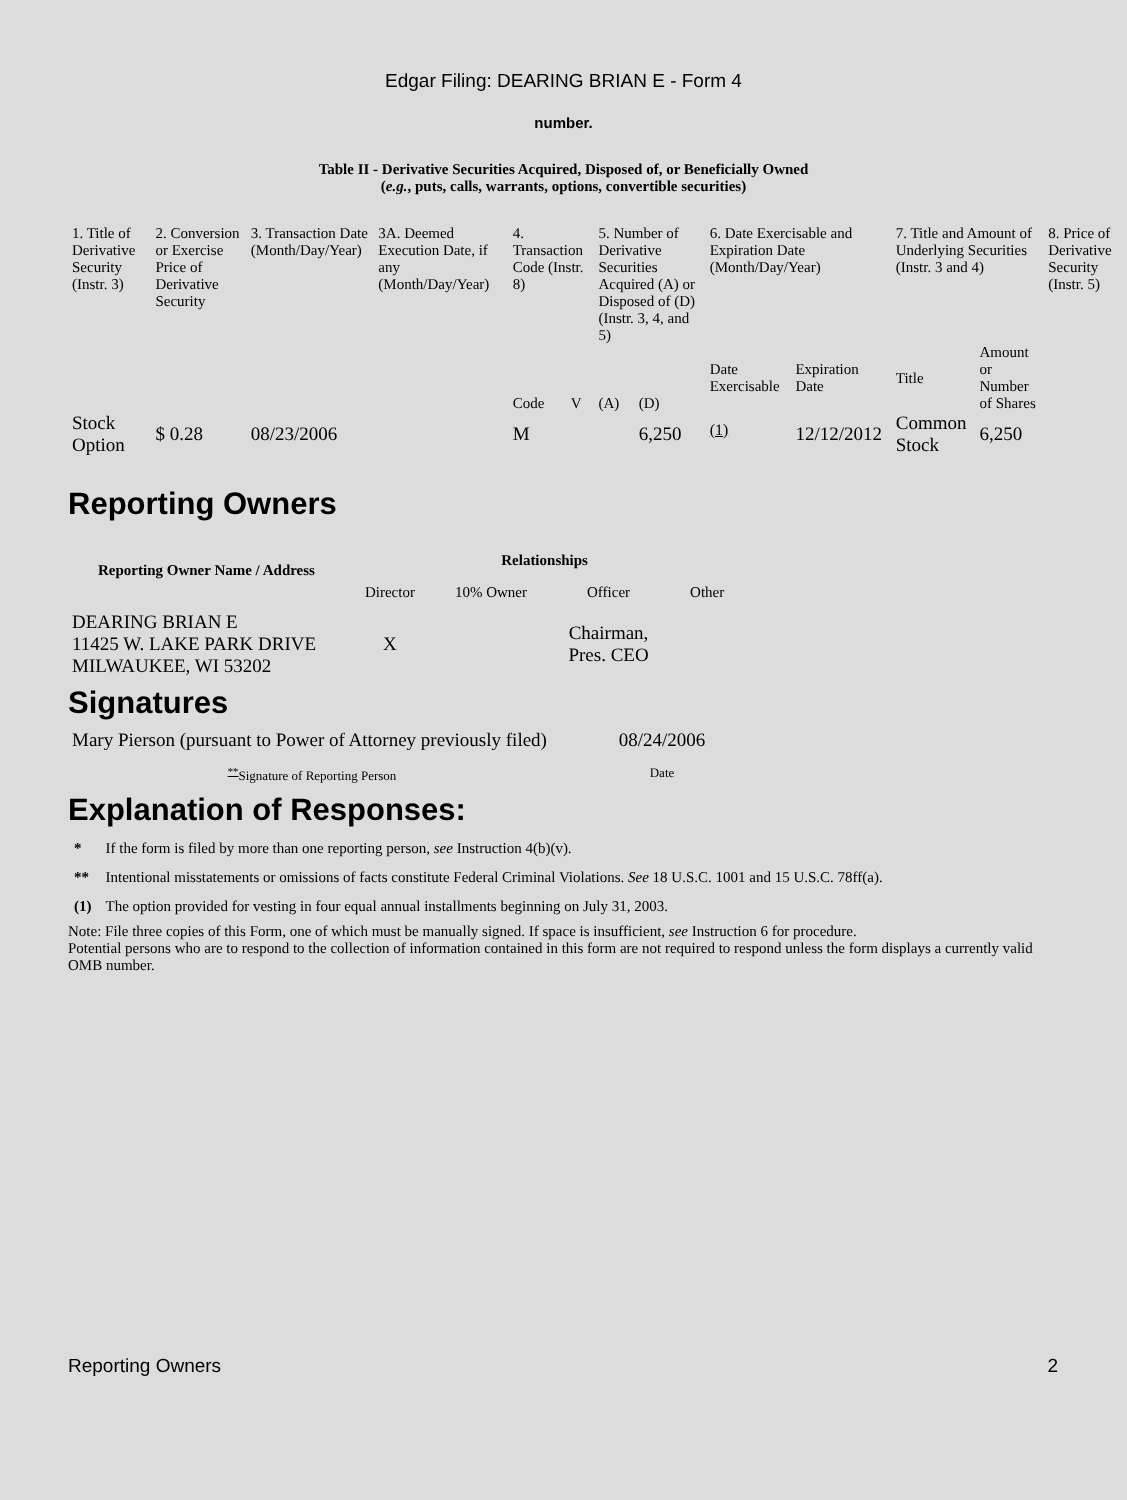Edgar Filing: DEARING BRIAN E - Form 4
number.
Table II - Derivative Securities Acquired, Disposed of, or Beneficially Owned
(e.g., puts, calls, warrants, options, convertible securities)
| 1. Title of Derivative Security (Instr. 3) | 2. Conversion or Exercise Price of Derivative Security | 3. Transaction Date (Month/Day/Year) | 3A. Deemed Execution Date, if any (Month/Day/Year) | 4. Transaction Code (Instr. 8) | | 5. Number of Derivative Securities Acquired (A) or Disposed of (D) (Instr. 3, 4, and 5) | | 6. Date Exercisable and Expiration Date (Month/Day/Year) | | 7. Title and Amount of Underlying Securities (Instr. 3 and 4) | | 8. Price of Derivative Security (Instr. 5) |
| | | | | Code | V | (A) | (D) | Date Exercisable | Expiration Date | Title | Amount or Number of Shares | |
| Stock Option | $ 0.28 | 08/23/2006 | | M | | | 6,250 | <sup>(1)</sup> | 12/12/2012 | Common Stock | 6,250 | |
Reporting Owners
| Reporting Owner Name / Address | Relationships | | | |
| --- | --- | --- | --- | --- |
| | Director | 10% Owner | Officer | Other |
| DEARING BRIAN E 11425 W. LAKE PARK DRIVE MILWAUKEE, WI 53202 | X | | Chairman, Pres. CEO | |
Signatures
| Mary Pierson (pursuant to Power of Attorney previously filed) | 08/24/2006 |
| <sup>**</sup> Signature of Reporting Person | Date |
Explanation of Responses:
| * | If the form is filed by more than one reporting person, see Instruction 4(b)(v). |
| ** | Intentional misstatements or omissions of facts constitute Federal Criminal Violations. See 18 U.S.C. 1001 and 15 U.S.C. 78ff(a). |
| (1) | The option provided for vesting in four equal annual installments beginning on July 31, 2003. |
Note: File three copies of this Form, one of which must be manually signed. If space is insufficient, see Instruction 6 for procedure.
Potential persons who are to respond to the collection of information contained in this form are not required to respond unless the form displays a currently valid OMB number.
Reporting Owners 2